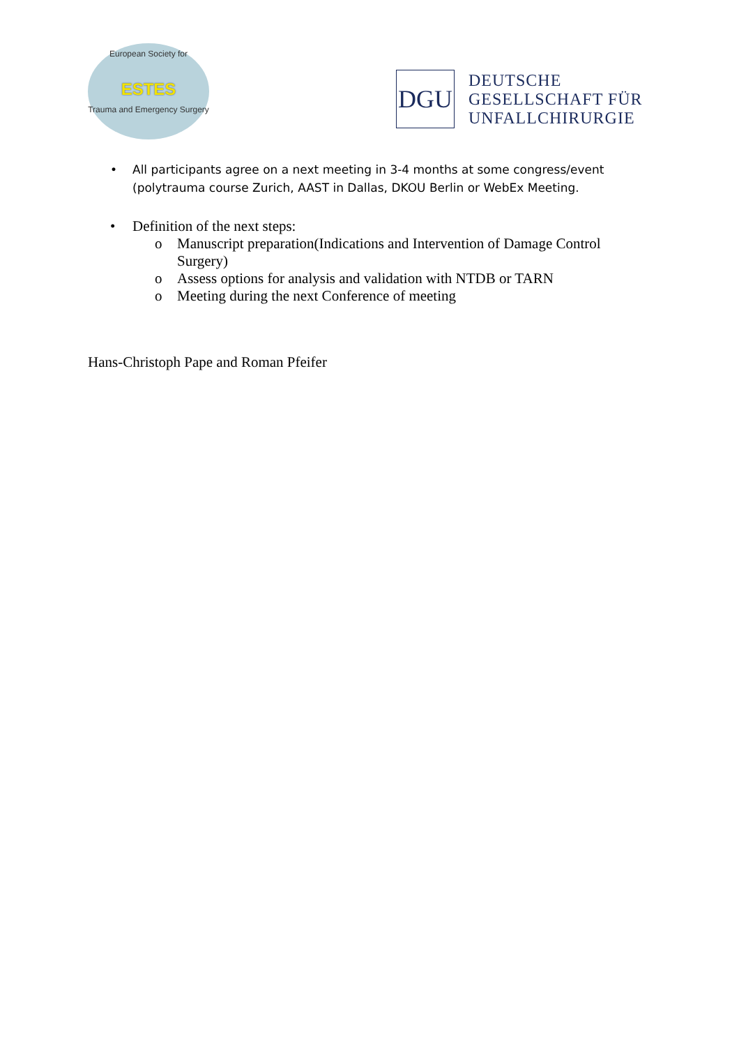European Society for
ESTES
Trauma and Emergency Surgery
DGU
DEUTSCHE
GESELLSCHAFT FÜR
UNFALLCHIRURGIE
• All participants agree on a next meeting in 3-4 months at some congress/event (polytrauma course Zurich, AAST in Dallas, DKOU Berlin or WebEx Meeting.
• Definition of the next steps:
o Manuscript preparation(Indications and Intervention of Damage Control Surgery)
o Assess options for analysis and validation with NTDB or TARN
o Meeting during the next Conference of meeting
Hans-Christoph Pape and Roman Pfeifer